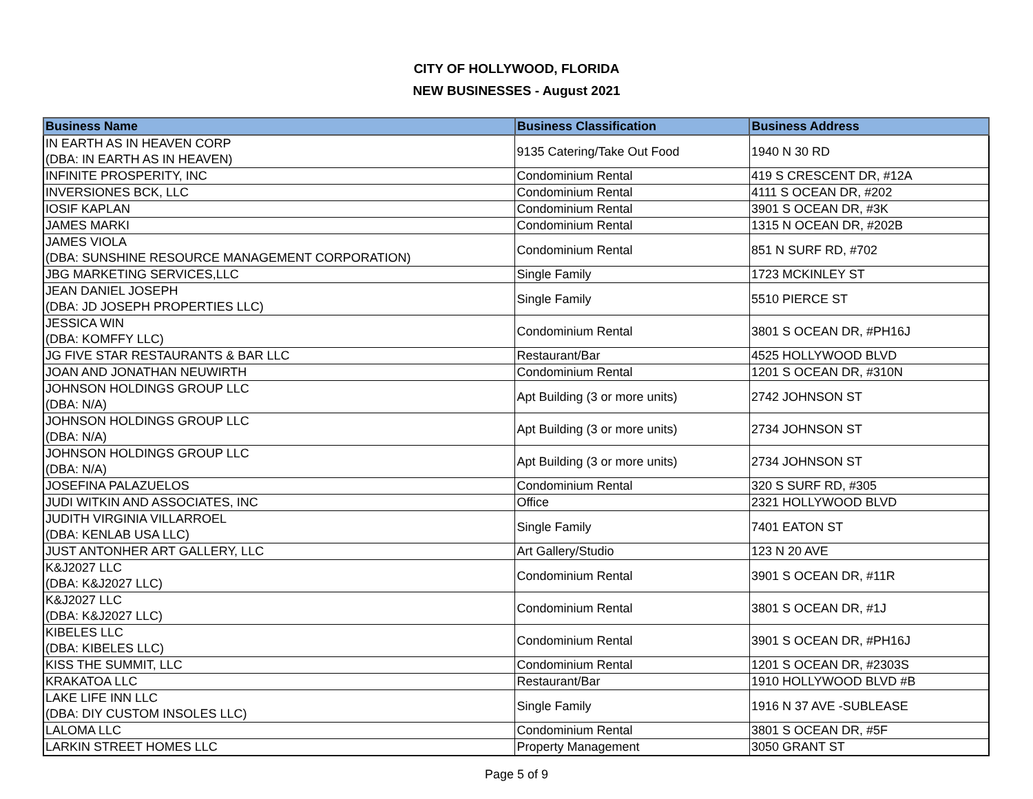CITY OF HOLLYWOOD, FLORIDA
NEW BUSINESSES - August 2021
| Business Name | Business Classification | Business Address |
| --- | --- | --- |
| IN EARTH AS IN HEAVEN CORP (DBA: IN EARTH AS IN HEAVEN) | 9135 Catering/Take Out Food | 1940 N 30 RD |
| INFINITE PROSPERITY, INC | Condominium Rental | 419 S CRESCENT DR, #12A |
| INVERSIONES BCK, LLC | Condominium Rental | 4111 S OCEAN DR, #202 |
| IOSIF KAPLAN | Condominium Rental | 3901 S OCEAN DR, #3K |
| JAMES MARKI | Condominium Rental | 1315 N OCEAN DR, #202B |
| JAMES VIOLA (DBA: SUNSHINE RESOURCE MANAGEMENT CORPORATION) | Condominium Rental | 851 N SURF RD, #702 |
| JBG MARKETING SERVICES,LLC | Single Family | 1723 MCKINLEY ST |
| JEAN DANIEL JOSEPH (DBA: JD JOSEPH PROPERTIES LLC) | Single Family | 5510 PIERCE ST |
| JESSICA WIN (DBA: KOMFFY LLC) | Condominium Rental | 3801 S OCEAN DR, #PH16J |
| JG FIVE STAR RESTAURANTS & BAR LLC | Restaurant/Bar | 4525 HOLLYWOOD BLVD |
| JOAN AND JONATHAN NEUWIRTH | Condominium Rental | 1201 S OCEAN DR, #310N |
| JOHNSON HOLDINGS GROUP LLC (DBA: N/A) | Apt Building (3 or more units) | 2742 JOHNSON ST |
| JOHNSON HOLDINGS GROUP LLC (DBA: N/A) | Apt Building (3 or more units) | 2734 JOHNSON ST |
| JOHNSON HOLDINGS GROUP LLC (DBA: N/A) | Apt Building (3 or more units) | 2734 JOHNSON ST |
| JOSEFINA PALAZUELOS | Condominium Rental | 320 S SURF RD, #305 |
| JUDI WITKIN AND ASSOCIATES, INC | Office | 2321 HOLLYWOOD BLVD |
| JUDITH VIRGINIA VILLARROEL (DBA: KENLAB USA LLC) | Single Family | 7401 EATON ST |
| JUST ANTONHER ART GALLERY, LLC | Art Gallery/Studio | 123 N 20 AVE |
| K&J2027 LLC (DBA: K&J2027 LLC) | Condominium Rental | 3901 S OCEAN DR, #11R |
| K&J2027 LLC (DBA: K&J2027 LLC) | Condominium Rental | 3801 S OCEAN DR, #1J |
| KIBELES LLC (DBA: KIBELES LLC) | Condominium Rental | 3901 S OCEAN DR, #PH16J |
| KISS THE SUMMIT, LLC | Condominium Rental | 1201 S OCEAN DR, #2303S |
| KRAKATOA LLC | Restaurant/Bar | 1910 HOLLYWOOD BLVD #B |
| LAKE LIFE INN LLC (DBA: DIY CUSTOM INSOLES LLC) | Single Family | 1916 N 37 AVE -SUBLEASE |
| LALOMA LLC | Condominium Rental | 3801 S OCEAN DR, #5F |
| LARKIN STREET HOMES LLC | Property Management | 3050 GRANT ST |
Page 5 of 9